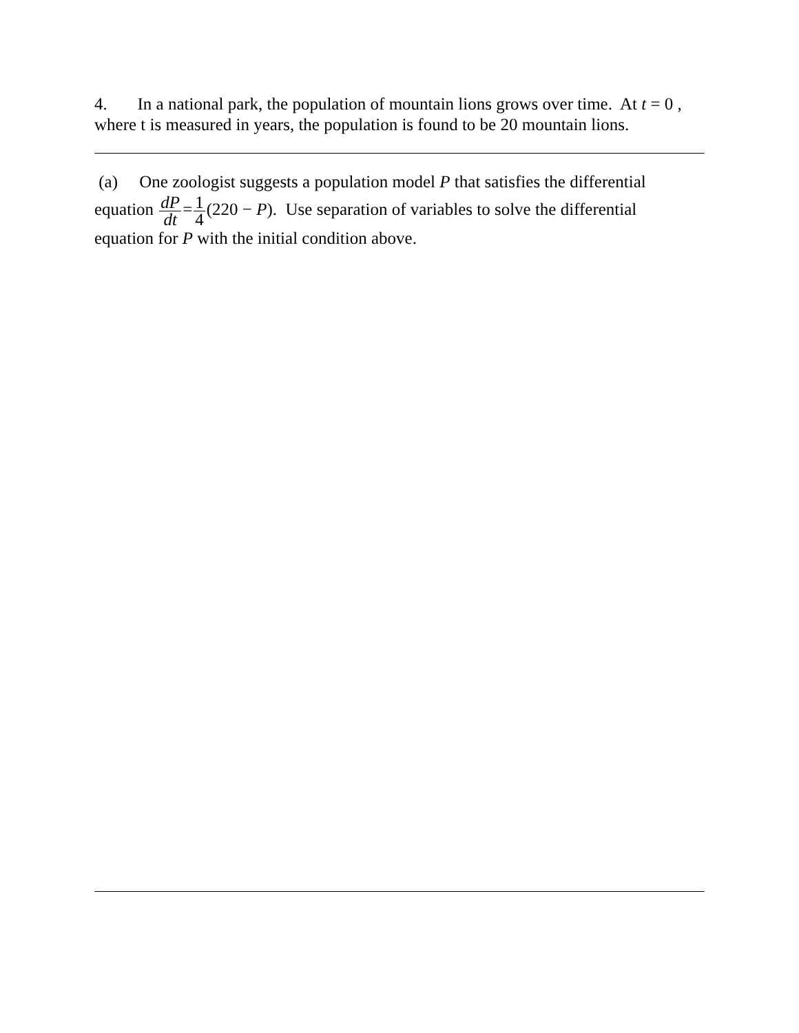4. In a national park, the population of mountain lions grows over time. At t = 0 , where t is measured in years, the population is found to be 20 mountain lions.
(a) One zoologist suggests a population model P that satisfies the differential
equation dP dt=1 4(220 − P). Use separation of variables to solve the differential
equation for P with the initial condition above.